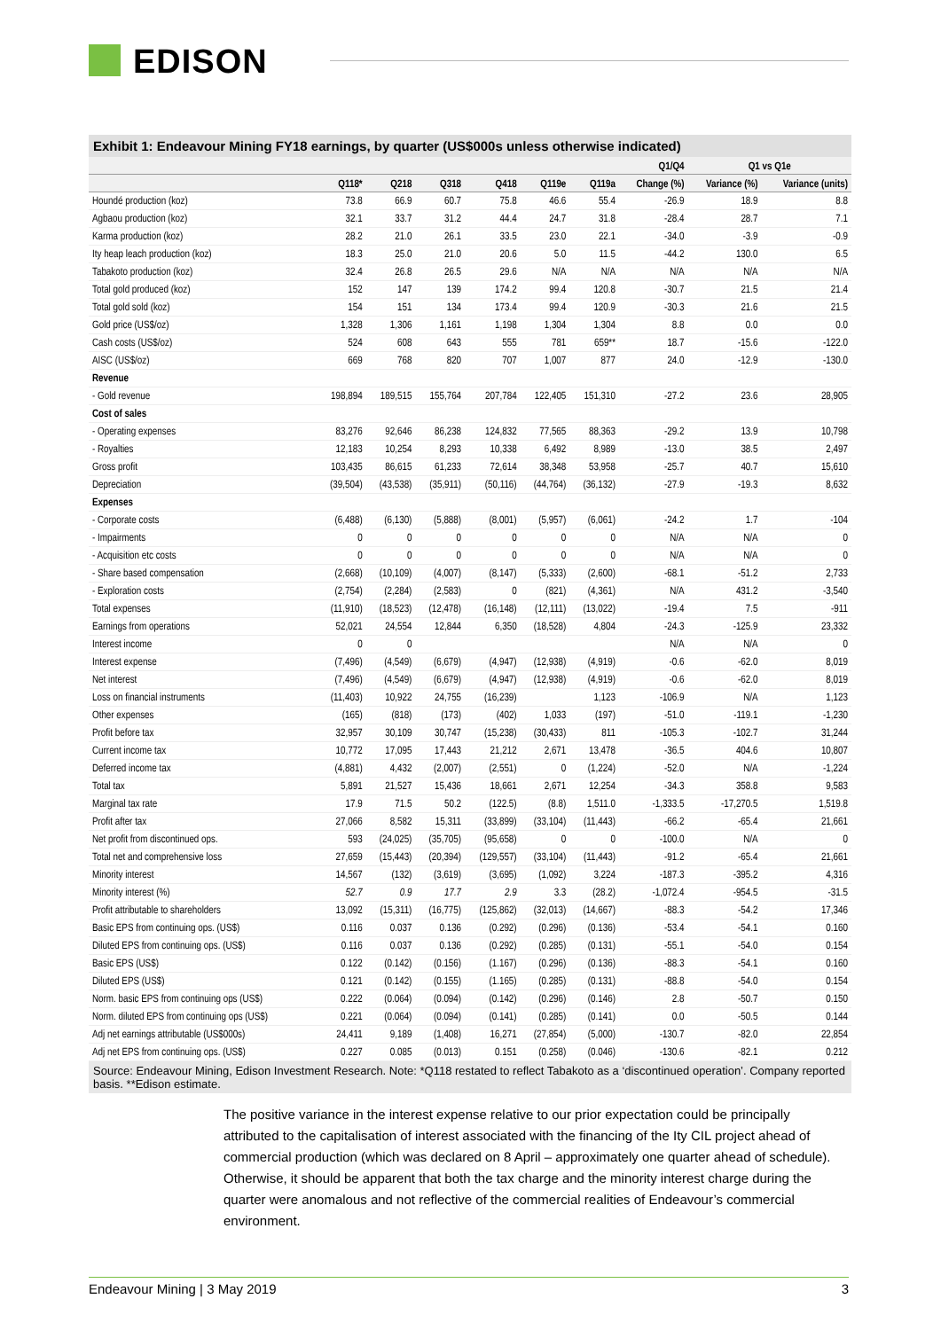EDISON
Exhibit 1: Endeavour Mining FY18 earnings, by quarter (US$000s unless otherwise indicated)
| | | | | | | | Q1/Q4 | Q1 vs Q1e | |
| --- | --- | --- | --- | --- | --- | --- | --- | --- | --- |
| | Q118* | Q218 | Q318 | Q418 | Q119e | Q119a | Change (%) | Variance (%) | Variance (units) |
| Houndé production (koz) | 73.8 | 66.9 | 60.7 | 75.8 | 46.6 | 55.4 | -26.9 | 18.9 | 8.8 |
| Agbaou production (koz) | 32.1 | 33.7 | 31.2 | 44.4 | 24.7 | 31.8 | -28.4 | 28.7 | 7.1 |
| Karma production (koz) | 28.2 | 21.0 | 26.1 | 33.5 | 23.0 | 22.1 | -34.0 | -3.9 | -0.9 |
| Ity heap leach production (koz) | 18.3 | 25.0 | 21.0 | 20.6 | 5.0 | 11.5 | -44.2 | 130.0 | 6.5 |
| Tabakoto production (koz) | 32.4 | 26.8 | 26.5 | 29.6 | N/A | N/A | N/A | N/A | N/A |
| Total gold produced (koz) | 152 | 147 | 139 | 174.2 | 99.4 | 120.8 | -30.7 | 21.5 | 21.4 |
| Total gold sold (koz) | 154 | 151 | 134 | 173.4 | 99.4 | 120.9 | -30.3 | 21.6 | 21.5 |
| Gold price (US$/oz) | 1,328 | 1,306 | 1,161 | 1,198 | 1,304 | 1,304 | 8.8 | 0.0 | 0.0 |
| Cash costs (US$/oz) | 524 | 608 | 643 | 555 | 781 | 659** | 18.7 | -15.6 | -122.0 |
| AISC (US$/oz) | 669 | 768 | 820 | 707 | 1,007 | 877 | 24.0 | -12.9 | -130.0 |
| Revenue | | | | | | | | | |
| - Gold revenue | 198,894 | 189,515 | 155,764 | 207,784 | 122,405 | 151,310 | -27.2 | 23.6 | 28,905 |
| Cost of sales | | | | | | | | | |
| - Operating expenses | 83,276 | 92,646 | 86,238 | 124,832 | 77,565 | 88,363 | -29.2 | 13.9 | 10,798 |
| - Royalties | 12,183 | 10,254 | 8,293 | 10,338 | 6,492 | 8,989 | -13.0 | 38.5 | 2,497 |
| Gross profit | 103,435 | 86,615 | 61,233 | 72,614 | 38,348 | 53,958 | -25.7 | 40.7 | 15,610 |
| Depreciation | (39,504) | (43,538) | (35,911) | (50,116) | (44,764) | (36,132) | -27.9 | -19.3 | 8,632 |
| Expenses | | | | | | | | | |
| - Corporate costs | (6,488) | (6,130) | (5,888) | (8,001) | (5,957) | (6,061) | -24.2 | 1.7 | -104 |
| - Impairments | 0 | 0 | 0 | 0 | 0 | 0 | N/A | N/A | 0 |
| - Acquisition etc costs | 0 | 0 | 0 | 0 | 0 | 0 | N/A | N/A | 0 |
| - Share based compensation | (2,668) | (10,109) | (4,007) | (8,147) | (5,333) | (2,600) | -68.1 | -51.2 | 2,733 |
| - Exploration costs | (2,754) | (2,284) | (2,583) | 0 | (821) | (4,361) | N/A | 431.2 | -3,540 |
| Total expenses | (11,910) | (18,523) | (12,478) | (16,148) | (12,111) | (13,022) | -19.4 | 7.5 | -911 |
| Earnings from operations | 52,021 | 24,554 | 12,844 | 6,350 | (18,528) | 4,804 | -24.3 | -125.9 | 23,332 |
| Interest income | 0 | 0 | | | | | N/A | N/A | 0 |
| Interest expense | (7,496) | (4,549) | (6,679) | (4,947) | (12,938) | (4,919) | -0.6 | -62.0 | 8,019 |
| Net interest | (7,496) | (4,549) | (6,679) | (4,947) | (12,938) | (4,919) | -0.6 | -62.0 | 8,019 |
| Loss on financial instruments | (11,403) | 10,922 | 24,755 | (16,239) | | 1,123 | -106.9 | N/A | 1,123 |
| Other expenses | (165) | (818) | (173) | (402) | 1,033 | (197) | -51.0 | -119.1 | -1,230 |
| Profit before tax | 32,957 | 30,109 | 30,747 | (15,238) | (30,433) | 811 | -105.3 | -102.7 | 31,244 |
| Current income tax | 10,772 | 17,095 | 17,443 | 21,212 | 2,671 | 13,478 | -36.5 | 404.6 | 10,807 |
| Deferred income tax | (4,881) | 4,432 | (2,007) | (2,551) | 0 | (1,224) | -52.0 | N/A | -1,224 |
| Total tax | 5,891 | 21,527 | 15,436 | 18,661 | 2,671 | 12,254 | -34.3 | 358.8 | 9,583 |
| Marginal tax rate | 17.9 | 71.5 | 50.2 | (122.5) | (8.8) | 1,511.0 | -1,333.5 | -17,270.5 | 1,519.8 |
| Profit after tax | 27,066 | 8,582 | 15,311 | (33,899) | (33,104) | (11,443) | -66.2 | -65.4 | 21,661 |
| Net profit from discontinued ops. | 593 | (24,025) | (35,705) | (95,658) | 0 | 0 | -100.0 | N/A | 0 |
| Total net and comprehensive loss | 27,659 | (15,443) | (20,394) | (129,557) | (33,104) | (11,443) | -91.2 | -65.4 | 21,661 |
| Minority interest | 14,567 | (132) | (3,619) | (3,695) | (1,092) | 3,224 | -187.3 | -395.2 | 4,316 |
| Minority interest (%) | 52.7 | 0.9 | 17.7 | 2.9 | 3.3 | (28.2) | -1,072.4 | -954.5 | -31.5 |
| Profit attributable to shareholders | 13,092 | (15,311) | (16,775) | (125,862) | (32,013) | (14,667) | -88.3 | -54.2 | 17,346 |
| Basic EPS from continuing ops. (US$) | 0.116 | 0.037 | 0.136 | (0.292) | (0.296) | (0.136) | -53.4 | -54.1 | 0.160 |
| Diluted EPS from continuing ops. (US$) | 0.116 | 0.037 | 0.136 | (0.292) | (0.285) | (0.131) | -55.1 | -54.0 | 0.154 |
| Basic EPS (US$) | 0.122 | (0.142) | (0.156) | (1.167) | (0.296) | (0.136) | -88.3 | -54.1 | 0.160 |
| Diluted EPS (US$) | 0.121 | (0.142) | (0.155) | (1.165) | (0.285) | (0.131) | -88.8 | -54.0 | 0.154 |
| Norm. basic EPS from continuing ops (US$) | 0.222 | (0.064) | (0.094) | (0.142) | (0.296) | (0.146) | 2.8 | -50.7 | 0.150 |
| Norm. diluted EPS from continuing ops (US$) | 0.221 | (0.064) | (0.094) | (0.141) | (0.285) | (0.141) | 0.0 | -50.5 | 0.144 |
| Adj net earnings attributable (US$000s) | 24,411 | 9,189 | (1,408) | 16,271 | (27,854) | (5,000) | -130.7 | -82.0 | 22,854 |
| Adj net EPS from continuing ops. (US$) | 0.227 | 0.085 | (0.013) | 0.151 | (0.258) | (0.046) | -130.6 | -82.1 | 0.212 |
Source: Endeavour Mining, Edison Investment Research. Note: *Q118 restated to reflect Tabakoto as a ‘discontinued operation’. Company reported basis. **Edison estimate.
The positive variance in the interest expense relative to our prior expectation could be principally attributed to the capitalisation of interest associated with the financing of the Ity CIL project ahead of commercial production (which was declared on 8 April – approximately one quarter ahead of schedule). Otherwise, it should be apparent that both the tax charge and the minority interest charge during the quarter were anomalous and not reflective of the commercial realities of Endeavour’s commercial environment.
Endeavour Mining | 3 May 2019 3